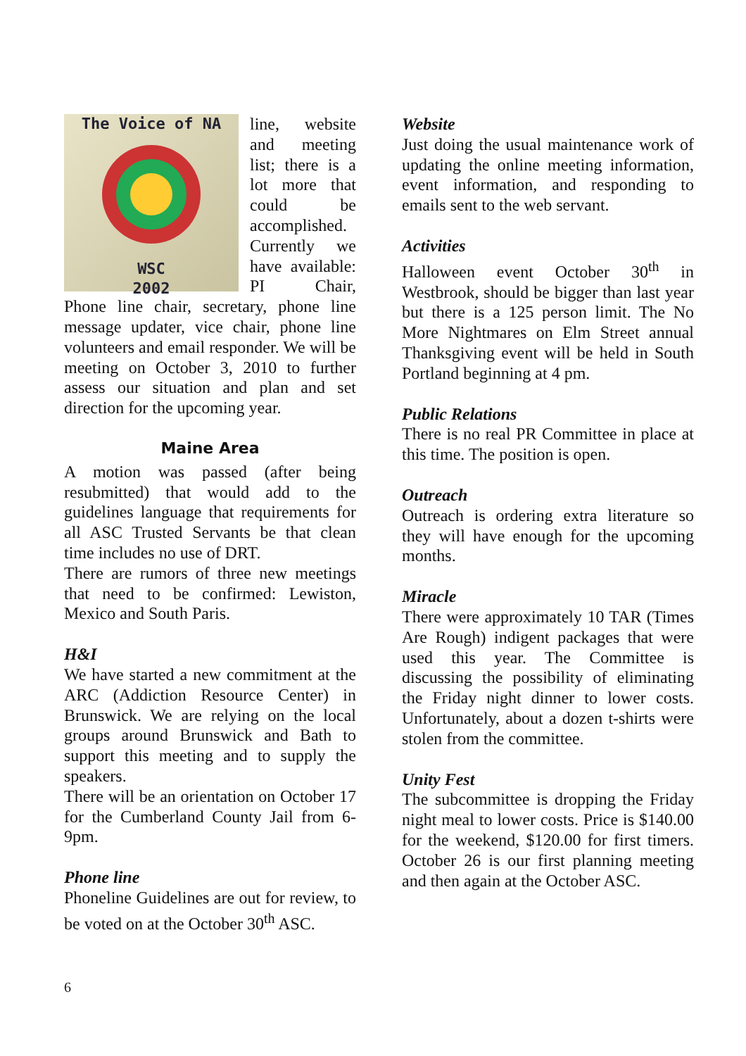The Voice of NA
WSC
2002
line, website and meeting list; there is a lot more that could be accomplished. Currently we have available: PI Chair, Phone line chair, secretary, phone line message updater, vice chair, phone line volunteers and email responder. We will be meeting on October 3, 2010 to further assess our situation and plan and set direction for the upcoming year.
Maine Area
A motion was passed (after being resubmitted) that would add to the guidelines language that requirements for all ASC Trusted Servants be that clean time includes no use of DRT.
There are rumors of three new meetings that need to be confirmed: Lewiston, Mexico and South Paris.
H&I
We have started a new commitment at the ARC (Addiction Resource Center) in Brunswick. We are relying on the local groups around Brunswick and Bath to support this meeting and to supply the speakers.
There will be an orientation on October 17 for the Cumberland County Jail from 6-9pm.
Phone line
Phoneline Guidelines are out for review, to be voted on at the October 30<sup>th</sup> ASC.
Website
Just doing the usual maintenance work of updating the online meeting information, event information, and responding to emails sent to the web servant.
Activities
Halloween event October 30<sup>th</sup> in Westbrook, should be bigger than last year but there is a 125 person limit. The No More Nightmares on Elm Street annual Thanksgiving event will be held in South Portland beginning at 4 pm.
Public Relations
There is no real PR Committee in place at this time. The position is open.
Outreach
Outreach is ordering extra literature so they will have enough for the upcoming months.
Miracle
There were approximately 10 TAR (Times Are Rough) indigent packages that were used this year. The Committee is discussing the possibility of eliminating the Friday night dinner to lower costs. Unfortunately, about a dozen t-shirts were stolen from the committee.
Unity Fest
The subcommittee is dropping the Friday night meal to lower costs. Price is $140.00 for the weekend, $120.00 for first timers. October 26 is our first planning meeting and then again at the October ASC.
6